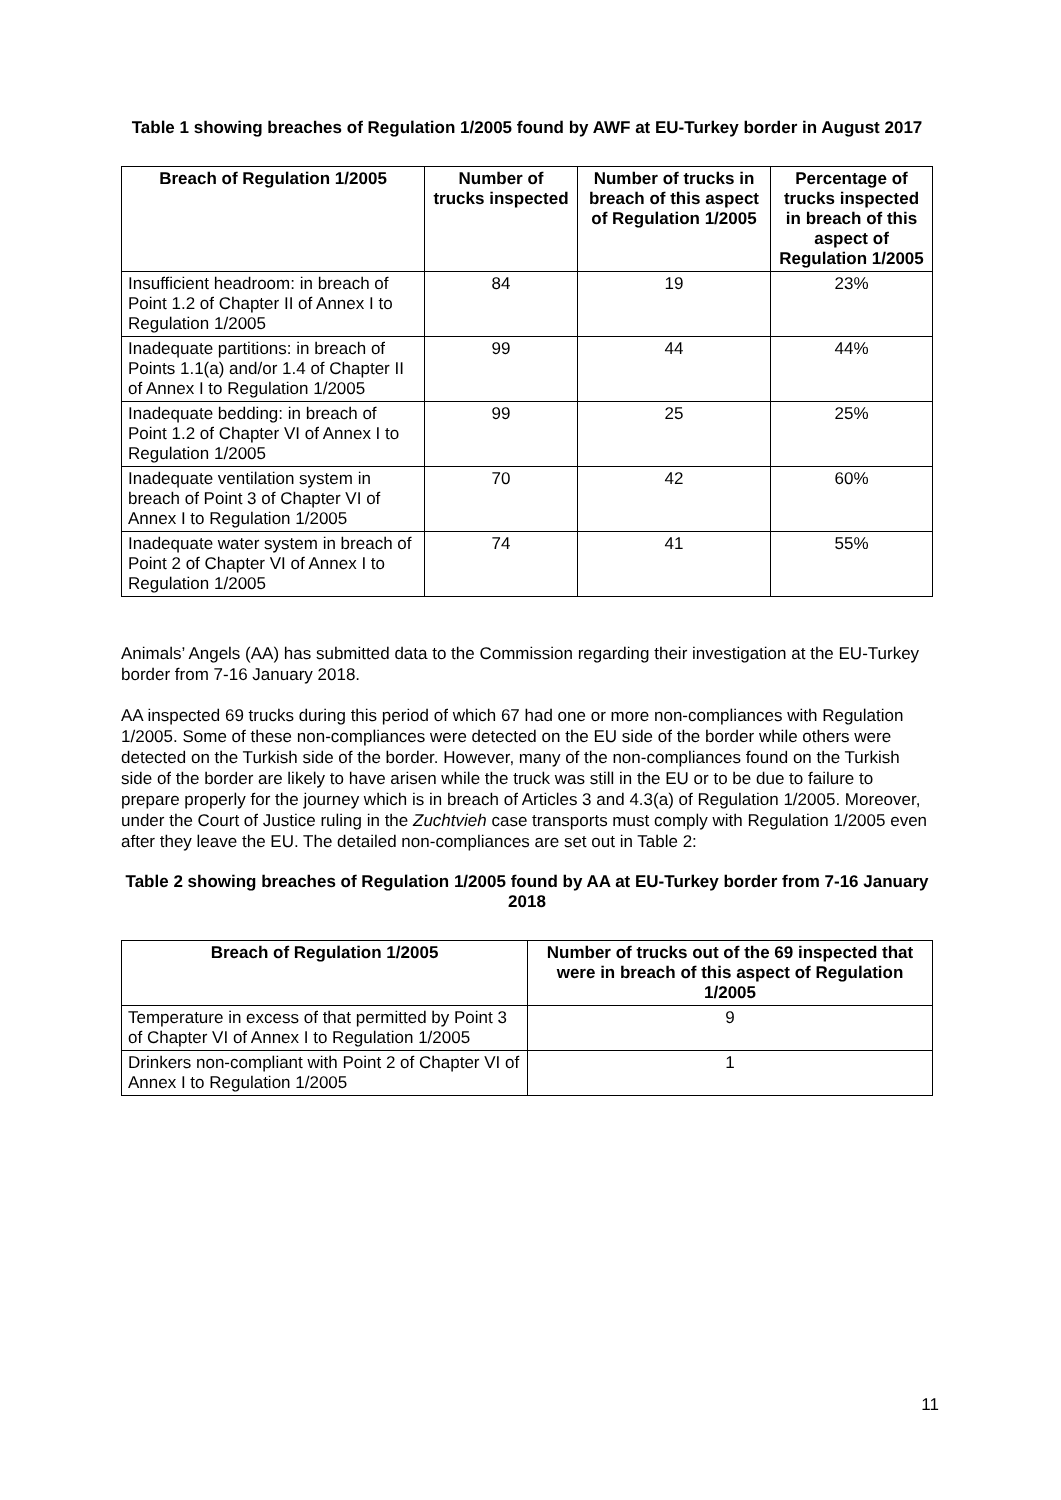Table 1 showing breaches of Regulation 1/2005 found by AWF at EU-Turkey border in August 2017
| Breach of Regulation 1/2005 | Number of trucks inspected | Number of trucks in breach of this aspect of Regulation 1/2005 | Percentage of trucks inspected in breach of this aspect of Regulation 1/2005 |
| --- | --- | --- | --- |
| Insufficient headroom: in breach of Point 1.2 of Chapter II of Annex I to Regulation 1/2005 | 84 | 19 | 23% |
| Inadequate partitions: in breach of Points 1.1(a) and/or 1.4 of Chapter II of Annex I to Regulation 1/2005 | 99 | 44 | 44% |
| Inadequate bedding: in breach of Point 1.2 of Chapter VI of Annex I to Regulation 1/2005 | 99 | 25 | 25% |
| Inadequate ventilation system in breach of Point 3 of Chapter VI of Annex I to Regulation 1/2005 | 70 | 42 | 60% |
| Inadequate water system in breach of Point 2 of Chapter VI of Annex I to Regulation 1/2005 | 74 | 41 | 55% |
Animals’ Angels (AA) has submitted data to the Commission regarding their investigation at the EU-Turkey border from 7-16 January 2018.
AA inspected 69 trucks during this period of which 67 had one or more non-compliances with Regulation 1/2005. Some of these non-compliances were detected on the EU side of the border while others were detected on the Turkish side of the border. However, many of the non-compliances found on the Turkish side of the border are likely to have arisen while the truck was still in the EU or to be due to failure to prepare properly for the journey which is in breach of Articles 3 and 4.3(a) of Regulation 1/2005. Moreover, under the Court of Justice ruling in the Zuchtvieh case transports must comply with Regulation 1/2005 even after they leave the EU. The detailed non-compliances are set out in Table 2:
Table 2 showing breaches of Regulation 1/2005 found by AA at EU-Turkey border from 7-16 January 2018
| Breach of Regulation 1/2005 | Number of trucks out of the 69 inspected that were in breach of this aspect of Regulation 1/2005 |
| --- | --- |
| Temperature in excess of that permitted by Point 3 of Chapter VI of Annex I to Regulation 1/2005 | 9 |
| Drinkers non-compliant with Point 2 of Chapter VI of Annex I to Regulation 1/2005 | 1 |
11